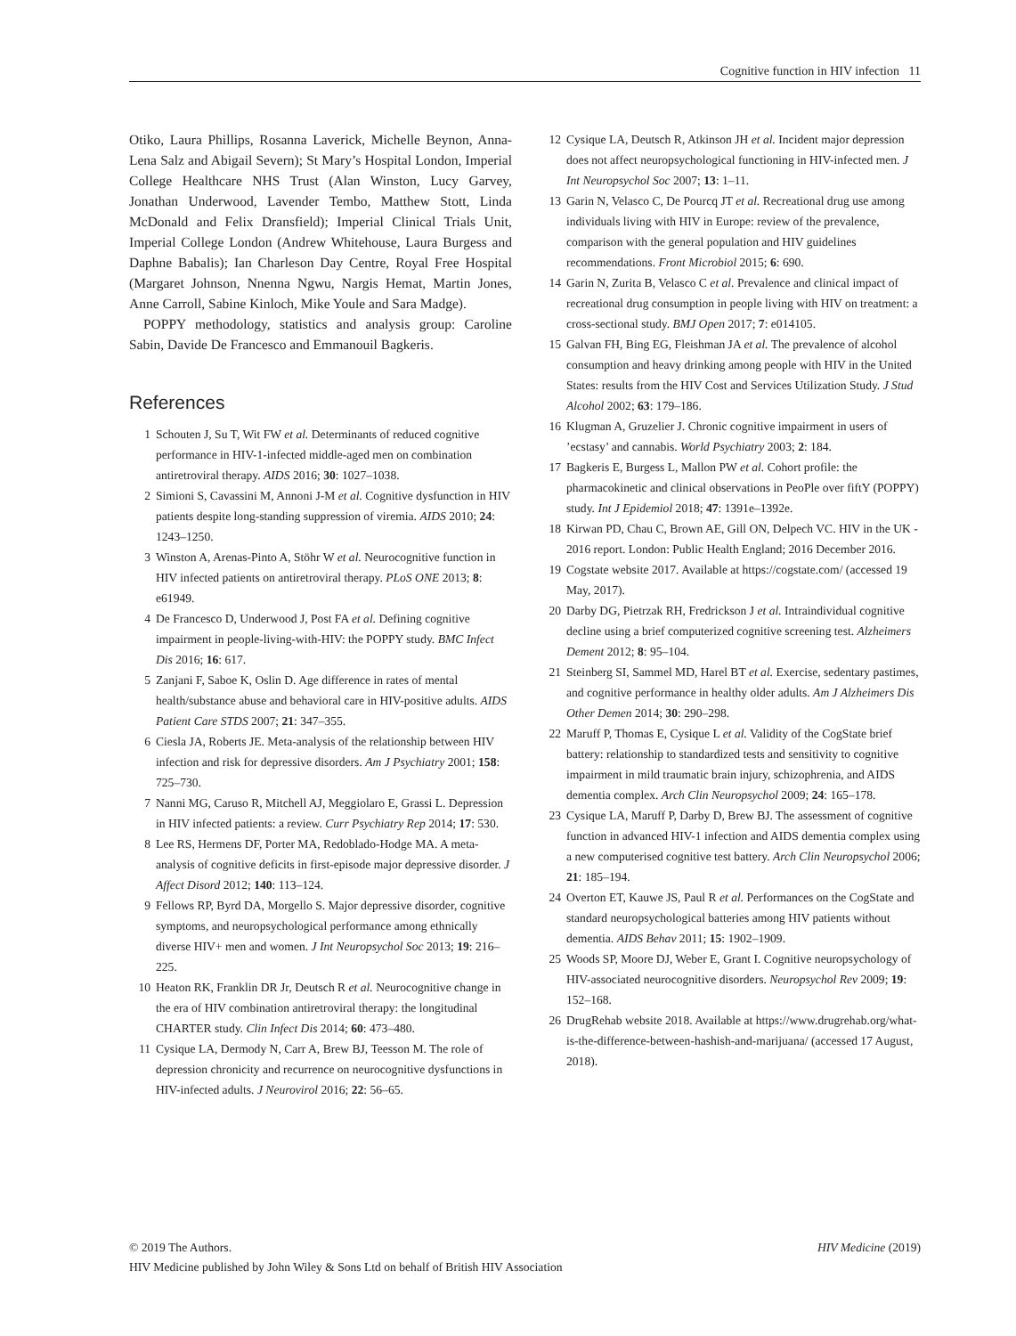Cognitive function in HIV infection 11
Otiko, Laura Phillips, Rosanna Laverick, Michelle Beynon, Anna-Lena Salz and Abigail Severn); St Mary’s Hospital London, Imperial College Healthcare NHS Trust (Alan Winston, Lucy Garvey, Jonathan Underwood, Lavender Tembo, Matthew Stott, Linda McDonald and Felix Dransfield); Imperial Clinical Trials Unit, Imperial College London (Andrew Whitehouse, Laura Burgess and Daphne Babalis); Ian Charleson Day Centre, Royal Free Hospital (Margaret Johnson, Nnenna Ngwu, Nargis Hemat, Martin Jones, Anne Carroll, Sabine Kinloch, Mike Youle and Sara Madge).
POPPY methodology, statistics and analysis group: Caroline Sabin, Davide De Francesco and Emmanouil Bagkeris.
References
1 Schouten J, Su T, Wit FW et al. Determinants of reduced cognitive performance in HIV-1-infected middle-aged men on combination antiretroviral therapy. AIDS 2016; 30: 1027–1038.
2 Simioni S, Cavassini M, Annoni J-M et al. Cognitive dysfunction in HIV patients despite long-standing suppression of viremia. AIDS 2010; 24: 1243–1250.
3 Winston A, Arenas-Pinto A, Stöhr W et al. Neurocognitive function in HIV infected patients on antiretroviral therapy. PLoS ONE 2013; 8: e61949.
4 De Francesco D, Underwood J, Post FA et al. Defining cognitive impairment in people-living-with-HIV: the POPPY study. BMC Infect Dis 2016; 16: 617.
5 Zanjani F, Saboe K, Oslin D. Age difference in rates of mental health/substance abuse and behavioral care in HIV-positive adults. AIDS Patient Care STDS 2007; 21: 347–355.
6 Ciesla JA, Roberts JE. Meta-analysis of the relationship between HIV infection and risk for depressive disorders. Am J Psychiatry 2001; 158: 725–730.
7 Nanni MG, Caruso R, Mitchell AJ, Meggiolaro E, Grassi L. Depression in HIV infected patients: a review. Curr Psychiatry Rep 2014; 17: 530.
8 Lee RS, Hermens DF, Porter MA, Redoblado-Hodge MA. A meta-analysis of cognitive deficits in first-episode major depressive disorder. J Affect Disord 2012; 140: 113–124.
9 Fellows RP, Byrd DA, Morgello S. Major depressive disorder, cognitive symptoms, and neuropsychological performance among ethnically diverse HIV+ men and women. J Int Neuropsychol Soc 2013; 19: 216–225.
10 Heaton RK, Franklin DR Jr, Deutsch R et al. Neurocognitive change in the era of HIV combination antiretroviral therapy: the longitudinal CHARTER study. Clin Infect Dis 2014; 60: 473–480.
11 Cysique LA, Dermody N, Carr A, Brew BJ, Teesson M. The role of depression chronicity and recurrence on neurocognitive dysfunctions in HIV-infected adults. J Neurovirol 2016; 22: 56–65.
12 Cysique LA, Deutsch R, Atkinson JH et al. Incident major depression does not affect neuropsychological functioning in HIV-infected men. J Int Neuropsychol Soc 2007; 13: 1–11.
13 Garin N, Velasco C, De Pourcq JT et al. Recreational drug use among individuals living with HIV in Europe: review of the prevalence, comparison with the general population and HIV guidelines recommendations. Front Microbiol 2015; 6: 690.
14 Garin N, Zurita B, Velasco C et al. Prevalence and clinical impact of recreational drug consumption in people living with HIV on treatment: a cross-sectional study. BMJ Open 2017; 7: e014105.
15 Galvan FH, Bing EG, Fleishman JA et al. The prevalence of alcohol consumption and heavy drinking among people with HIV in the United States: results from the HIV Cost and Services Utilization Study. J Stud Alcohol 2002; 63: 179–186.
16 Klugman A, Gruzelier J. Chronic cognitive impairment in users of ’ecstasy’ and cannabis. World Psychiatry 2003; 2: 184.
17 Bagkeris E, Burgess L, Mallon PW et al. Cohort profile: the pharmacokinetic and clinical observations in PeoPle over fiftY (POPPY) study. Int J Epidemiol 2018; 47: 1391e–1392e.
18 Kirwan PD, Chau C, Brown AE, Gill ON, Delpech VC. HIV in the UK - 2016 report. London: Public Health England; 2016 December 2016.
19 Cogstate website 2017. Available at https://cogstate.com/ (accessed 19 May, 2017).
20 Darby DG, Pietrzak RH, Fredrickson J et al. Intraindividual cognitive decline using a brief computerized cognitive screening test. Alzheimers Dement 2012; 8: 95–104.
21 Steinberg SI, Sammel MD, Harel BT et al. Exercise, sedentary pastimes, and cognitive performance in healthy older adults. Am J Alzheimers Dis Other Demen 2014; 30: 290–298.
22 Maruff P, Thomas E, Cysique L et al. Validity of the CogState brief battery: relationship to standardized tests and sensitivity to cognitive impairment in mild traumatic brain injury, schizophrenia, and AIDS dementia complex. Arch Clin Neuropsychol 2009; 24: 165–178.
23 Cysique LA, Maruff P, Darby D, Brew BJ. The assessment of cognitive function in advanced HIV-1 infection and AIDS dementia complex using a new computerised cognitive test battery. Arch Clin Neuropsychol 2006; 21: 185–194.
24 Overton ET, Kauwe JS, Paul R et al. Performances on the CogState and standard neuropsychological batteries among HIV patients without dementia. AIDS Behav 2011; 15: 1902–1909.
25 Woods SP, Moore DJ, Weber E, Grant I. Cognitive neuropsychology of HIV-associated neurocognitive disorders. Neuropsychol Rev 2009; 19: 152–168.
26 DrugRehab website 2018. Available at https://www.drugrehab.org/what-is-the-difference-between-hashish-and-marijuana/ (accessed 17 August, 2018).
HIV Medicine (2019) © 2019 The Authors.
HIV Medicine published by John Wiley & Sons Ltd on behalf of British HIV Association